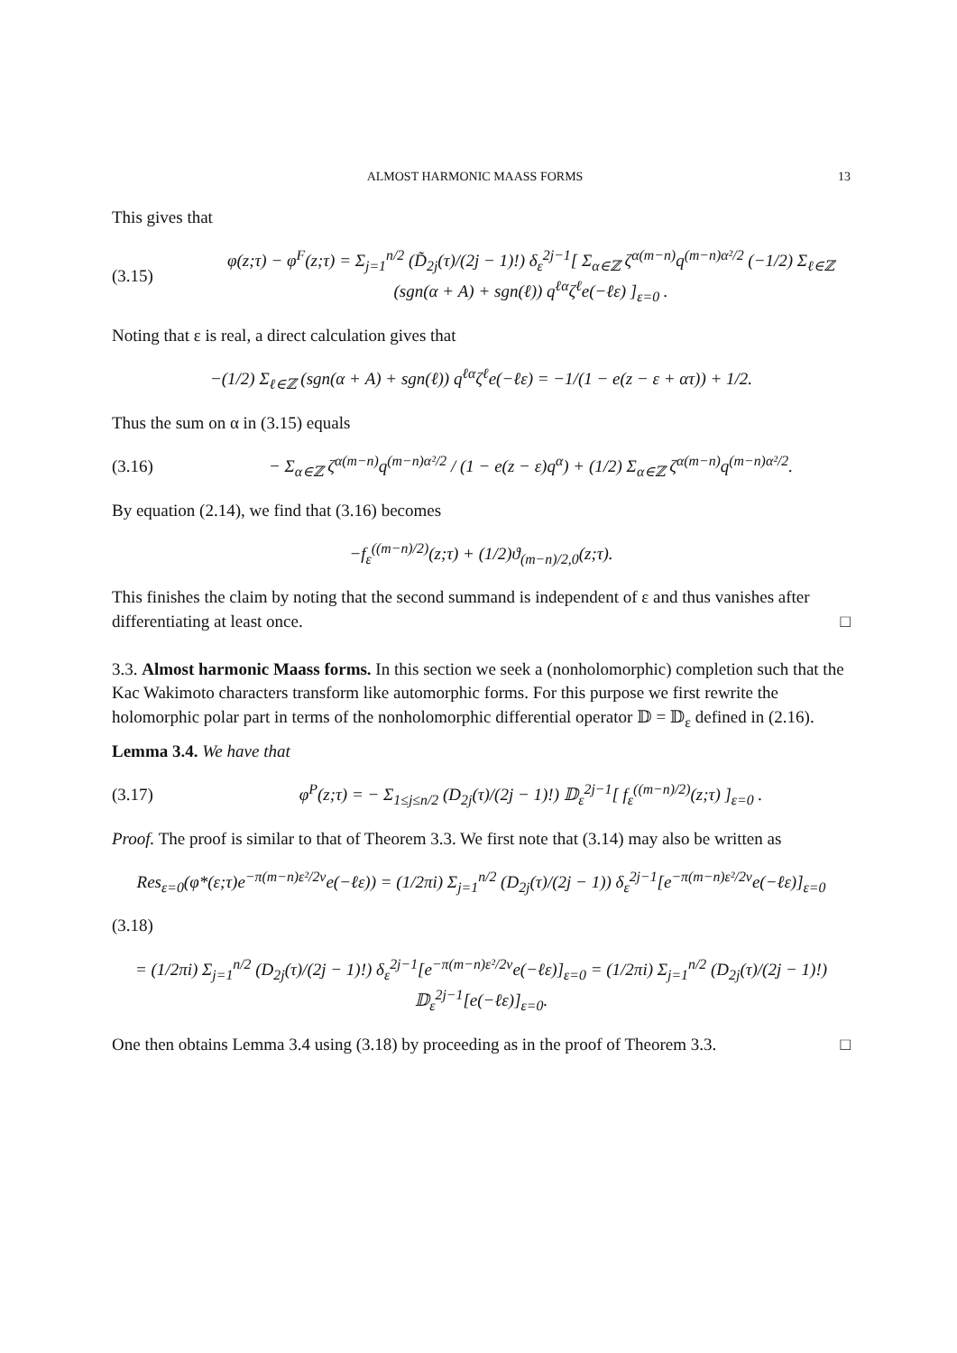ALMOST HARMONIC MAASS FORMS 13
This gives that
(3.15) φ(z;τ) − φ<sup>F</sup>(z;τ) = Σ<sub>j=1</sub><sup>n/2</sup> (D̃<sub>2j</sub>(τ)/(2j − 1)!) δ<sub>ε</sub><sup>2j−1</sup>[ Σ<sub>α∈ℤ</sub> ζ<sup>α(m−n)</sup>q<sup>(m−n)α²/2</sup> (−1/2) Σ<sub>ℓ∈ℤ</sub> (sgn(α + A) + sgn(ℓ)) q<sup>ℓα</sup>ζ<sup>ℓ</sup>e(−ℓε) ]<sub>ε=0</sub> .
Noting that ε is real, a direct calculation gives that
−(1/2) Σ<sub>ℓ∈ℤ</sub> (sgn(α + A) + sgn(ℓ)) q<sup>ℓα</sup>ζ<sup>ℓ</sup>e(−ℓε) = −1/(1 − e(z − ε + ατ)) + 1/2.
Thus the sum on α in (3.15) equals
(3.16) − Σ<sub>α∈ℤ</sub> ζ<sup>α(m−n)</sup>q<sup>(m−n)α²/2</sup> / (1 − e(z − ε)q<sup>α</sup>) + (1/2) Σ<sub>α∈ℤ</sub> ζ<sup>α(m−n)</sup>q<sup>(m−n)α²/2</sup>.
By equation (2.14), we find that (3.16) becomes
−f<sub>ε</sub><sup>((m−n)/2)</sup>(z;τ) + (1/2)ϑ<sub>(m−n)/2,0</sub>(z;τ).
This finishes the claim by noting that the second summand is independent of ε and thus vanishes after differentiating at least once. □
3.3. Almost harmonic Maass forms. In this section we seek a (nonholomorphic) completion such that the Kac Wakimoto characters transform like automorphic forms. For this purpose we first rewrite the holomorphic polar part in terms of the nonholomorphic differential operator 𝔻 = 𝔻<sub>ε</sub> defined in (2.16).
Lemma 3.4. We have that
(3.17) φ<sup>P</sup>(z;τ) = − Σ<sub>1≤j≤n/2</sub> (D<sub>2j</sub>(τ)/(2j − 1)!) 𝔻<sub>ε</sub><sup>2j−1</sup>[ f<sub>ε</sub><sup>((m−n)/2)</sup>(z;τ) ]<sub>ε=0</sub> .
Proof. The proof is similar to that of Theorem 3.3. We first note that (3.14) may also be written as
Res<sub>ε=0</sub>(φ*(ε;τ)e<sup>−π(m−n)ε²/2v</sup>e(−ℓε)) = (1/2πi) Σ<sub>j=1</sub><sup>n/2</sup> (D<sub>2j</sub>(τ)/(2j − 1)) δ<sub>ε</sub><sup>2j−1</sup>[e<sup>−π(m−n)ε²/2v</sup>e(−ℓε)]<sub>ε=0</sub>
(3.18)
= (1/2πi) Σ<sub>j=1</sub><sup>n/2</sup> (D<sub>2j</sub>(τ)/(2j − 1)!) δ<sub>ε</sub><sup>2j−1</sup>[e<sup>−π(m−n)ε²/2v</sup>e(−ℓε)]<sub>ε=0</sub> = (1/2πi) Σ<sub>j=1</sub><sup>n/2</sup> (D<sub>2j</sub>(τ)/(2j − 1)!) 𝔻<sub>ε</sub><sup>2j−1</sup>[e(−ℓε)]<sub>ε=0</sub>.
One then obtains Lemma 3.4 using (3.18) by proceeding as in the proof of Theorem 3.3. □